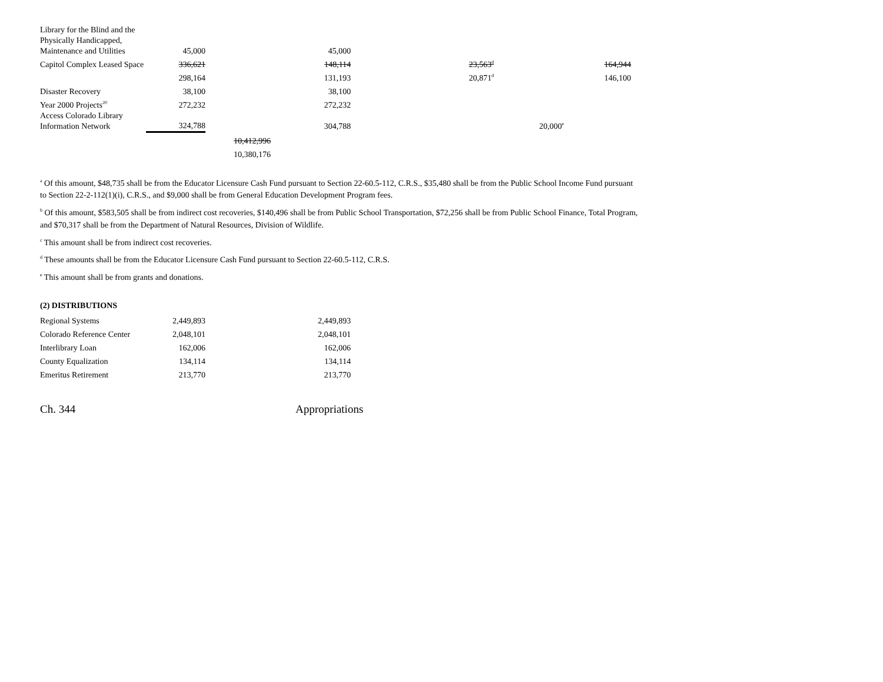| Library for the Blind and the Physically Handicapped, Maintenance and Utilities | 45,000 | | 45,000 | | | |
| Capitol Complex Leased Space | 336,621 | | 148,114 | 23,563<sup>d</sup> | | 164,944 |
| | 298,164 | | 131,193 | 20,871<sup>d</sup> | | 146,100 |
| Disaster Recovery | 38,100 | | 38,100 | | | |
| Year 2000 Projects<sup>20</sup> | 272,232 | | 272,232 | | | |
| Access Colorado Library Information Network | 324,788 | | 304,788 | | 20,000<sup>e</sup> | |
| | | 10,412,996 | | | | |
| | | 10,380,176 | | | | |
<sup>a</sup> Of this amount, $48,735 shall be from the Educator Licensure Cash Fund pursuant to Section 22-60.5-112, C.R.S., $35,480 shall be from the Public School Income Fund pursuant to Section 22-2-112(1)(i), C.R.S., and $9,000 shall be from General Education Development Program fees.
<sup>b</sup> Of this amount, $583,505 shall be from indirect cost recoveries, $140,496 shall be from Public School Transportation, $72,256 shall be from Public School Finance, Total Program, and $70,317 shall be from the Department of Natural Resources, Division of Wildlife.
<sup>c</sup> This amount shall be from indirect cost recoveries.
<sup>d</sup> These amounts shall be from the Educator Licensure Cash Fund pursuant to Section 22-60.5-112, C.R.S.
<sup>e</sup> This amount shall be from grants and donations.
(2) DISTRIBUTIONS
| Regional Systems | 2,449,893 | | 2,449,893 |
| Colorado Reference Center | 2,048,101 | | 2,048,101 |
| Interlibrary Loan | 162,006 | | 162,006 |
| County Equalization | 134,114 | | 134,114 |
| Emeritus Retirement | 213,770 | | 213,770 |
Ch. 344 Appropriations